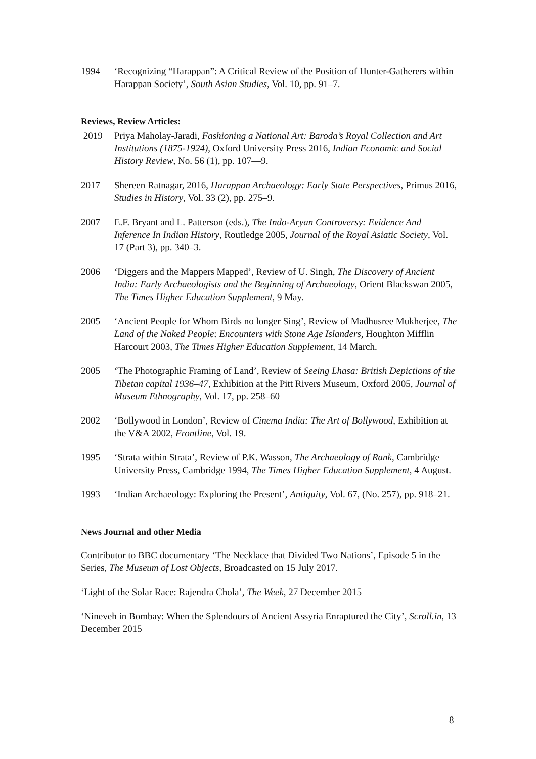1994 ‘Recognizing “Harappan”: A Critical Review of the Position of Hunter-Gatherers within Harappan Society’, South Asian Studies, Vol. 10, pp. 91–7.
Reviews, Review Articles:
2019 Priya Maholay-Jaradi, Fashioning a National Art: Baroda’s Royal Collection and Art Institutions (1875-1924), Oxford University Press 2016, Indian Economic and Social History Review, No. 56 (1), pp. 107—9.
2017 Shereen Ratnagar, 2016, Harappan Archaeology: Early State Perspectives, Primus 2016, Studies in History, Vol. 33 (2), pp. 275–9.
2007 E.F. Bryant and L. Patterson (eds.), The Indo-Aryan Controversy: Evidence And Inference In Indian History, Routledge 2005, Journal of the Royal Asiatic Society, Vol. 17 (Part 3), pp. 340–3.
2006 ‘Diggers and the Mappers Mapped’, Review of U. Singh, The Discovery of Ancient India: Early Archaeologists and the Beginning of Archaeology, Orient Blackswan 2005, The Times Higher Education Supplement, 9 May.
2005 ‘Ancient People for Whom Birds no longer Sing’, Review of Madhusree Mukherjee, The Land of the Naked People: Encounters with Stone Age Islanders, Houghton Mifflin Harcourt 2003, The Times Higher Education Supplement, 14 March.
2005 ‘The Photographic Framing of Land’, Review of Seeing Lhasa: British Depictions of the Tibetan capital 1936–47, Exhibition at the Pitt Rivers Museum, Oxford 2005, Journal of Museum Ethnography, Vol. 17, pp. 258–60
2002 ‘Bollywood in London’, Review of Cinema India: The Art of Bollywood, Exhibition at the V&A 2002, Frontline, Vol. 19.
1995 ‘Strata within Strata’, Review of P.K. Wasson, The Archaeology of Rank, Cambridge University Press, Cambridge 1994, The Times Higher Education Supplement, 4 August.
1993 ‘Indian Archaeology: Exploring the Present’, Antiquity, Vol. 67, (No. 257), pp. 918–21.
News Journal and other Media
Contributor to BBC documentary ‘The Necklace that Divided Two Nations’, Episode 5 in the Series, The Museum of Lost Objects, Broadcasted on 15 July 2017.
‘Light of the Solar Race: Rajendra Chola’, The Week, 27 December 2015
‘Nineveh in Bombay: When the Splendours of Ancient Assyria Enraptured the City’, Scroll.in, 13 December 2015
8